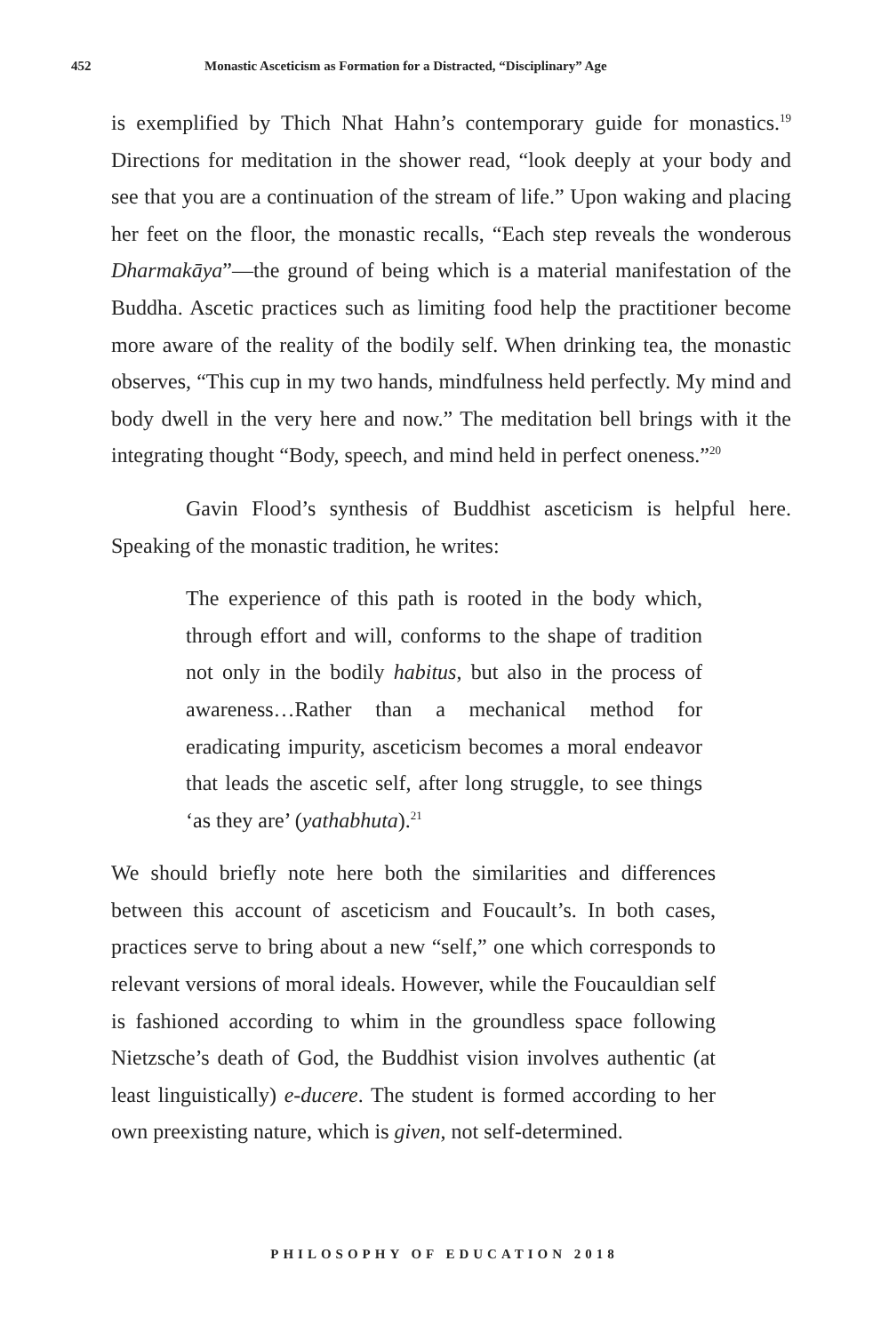452 Monastic Asceticism as Formation for a Distracted, “Disciplinary” Age
is exemplified by Thich Nhat Hahn’s contemporary guide for monastics.<sup>19</sup> Directions for meditation in the shower read, “look deeply at your body and see that you are a continuation of the stream of life.” Upon waking and placing her feet on the floor, the monastic recalls, “Each step reveals the wonderous Dharmakāya”—the ground of being which is a material manifestation of the Buddha. Ascetic practices such as limiting food help the practitioner become more aware of the reality of the bodily self. When drinking tea, the monastic observes, “This cup in my two hands, mindfulness held perfectly. My mind and body dwell in the very here and now.” The meditation bell brings with it the integrating thought “Body, speech, and mind held in perfect oneness.”<sup>20</sup>
Gavin Flood’s synthesis of Buddhist asceticism is helpful here. Speaking of the monastic tradition, he writes:
The experience of this path is rooted in the body which, through effort and will, conforms to the shape of tradition not only in the bodily habitus, but also in the process of awareness…Rather than a mechanical method for eradicating impurity, asceticism becomes a moral endeavor that leads the ascetic self, after long struggle, to see things ‘as they are’ (yathabhuta).<sup>21</sup>
We should briefly note here both the similarities and differences between this account of asceticism and Foucault’s. In both cases, practices serve to bring about a new “self,” one which corresponds to relevant versions of moral ideals. However, while the Foucauldian self is fashioned according to whim in the groundless space following Nietzsche’s death of God, the Buddhist vision involves authentic (at least linguistically) e-ducere. The student is formed according to her own preexisting nature, which is given, not self-determined.
PHILOSOPHY OF EDUCATION 2018